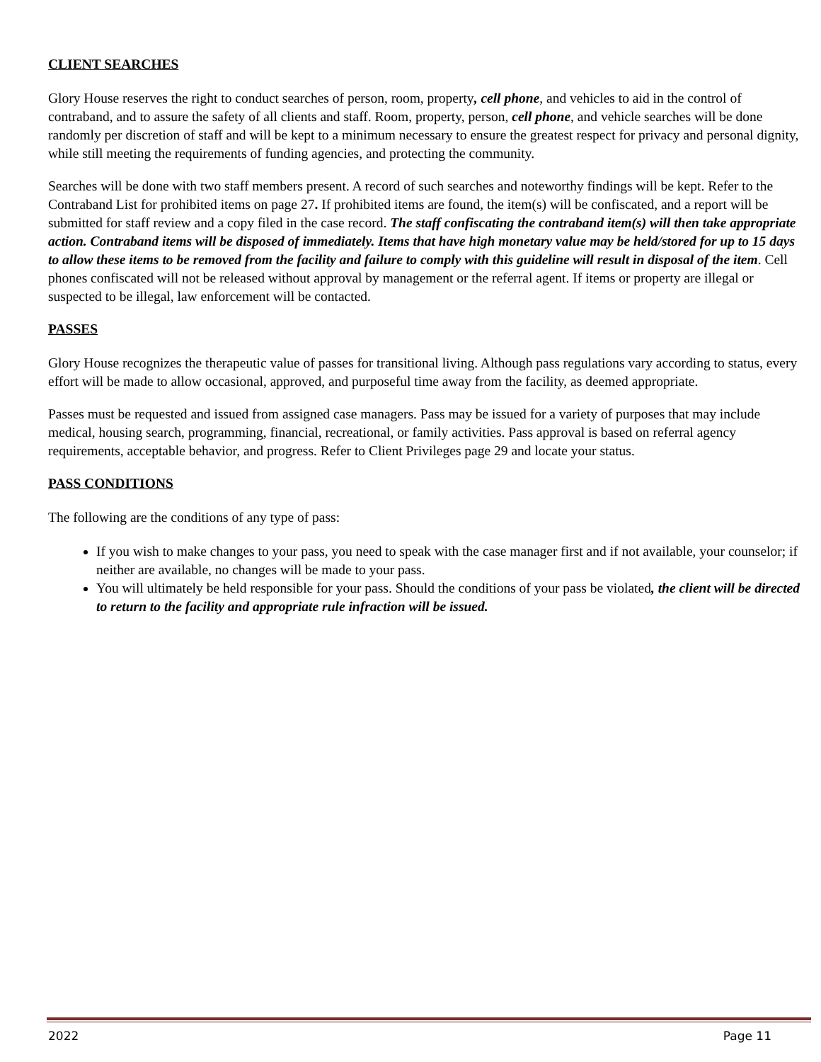CLIENT SEARCHES
Glory House reserves the right to conduct searches of person, room, property, cell phone, and vehicles to aid in the control of contraband, and to assure the safety of all clients and staff. Room, property, person, cell phone, and vehicle searches will be done randomly per discretion of staff and will be kept to a minimum necessary to ensure the greatest respect for privacy and personal dignity, while still meeting the requirements of funding agencies, and protecting the community.
Searches will be done with two staff members present. A record of such searches and noteworthy findings will be kept. Refer to the Contraband List for prohibited items on page 27. If prohibited items are found, the item(s) will be confiscated, and a report will be submitted for staff review and a copy filed in the case record. The staff confiscating the contraband item(s) will then take appropriate action. Contraband items will be disposed of immediately. Items that have high monetary value may be held/stored for up to 15 days to allow these items to be removed from the facility and failure to comply with this guideline will result in disposal of the item. Cell phones confiscated will not be released without approval by management or the referral agent. If items or property are illegal or suspected to be illegal, law enforcement will be contacted.
PASSES
Glory House recognizes the therapeutic value of passes for transitional living. Although pass regulations vary according to status, every effort will be made to allow occasional, approved, and purposeful time away from the facility, as deemed appropriate.
Passes must be requested and issued from assigned case managers. Pass may be issued for a variety of purposes that may include medical, housing search, programming, financial, recreational, or family activities. Pass approval is based on referral agency requirements, acceptable behavior, and progress. Refer to Client Privileges page 29 and locate your status.
PASS CONDITIONS
The following are the conditions of any type of pass:
If you wish to make changes to your pass, you need to speak with the case manager first and if not available, your counselor; if neither are available, no changes will be made to your pass.
You will ultimately be held responsible for your pass. Should the conditions of your pass be violated, the client will be directed to return to the facility and appropriate rule infraction will be issued.
2022 Page 11